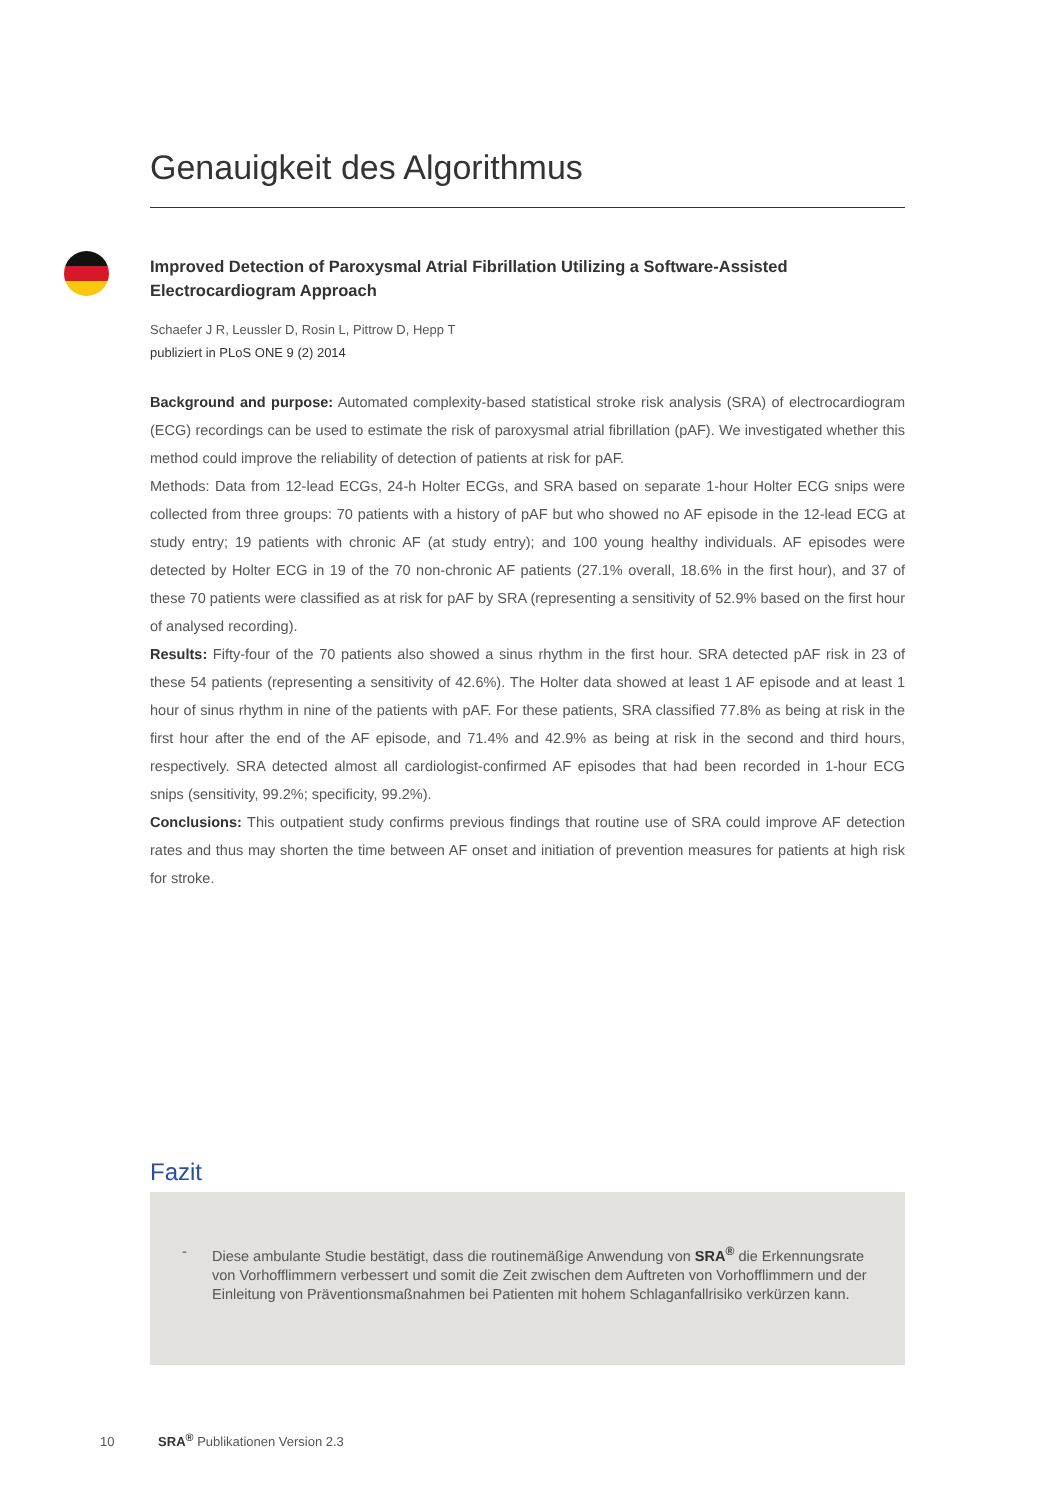Genauigkeit des Algorithmus
Improved Detection of Paroxysmal Atrial Fibrillation Utilizing a Software-Assisted Electrocardiogram Approach
Schaefer J R, Leussler D, Rosin L, Pittrow D, Hepp T
publiziert in PLoS ONE 9 (2) 2014
Background and purpose: Automated complexity-based statistical stroke risk analysis (SRA) of electrocardiogram (ECG) recordings can be used to estimate the risk of paroxysmal atrial fibrillation (pAF). We investigated whether this method could improve the reliability of detection of patients at risk for pAF.
Methods: Data from 12-lead ECGs, 24-h Holter ECGs, and SRA based on separate 1-hour Holter ECG snips were collected from three groups: 70 patients with a history of pAF but who showed no AF episode in the 12-lead ECG at study entry; 19 patients with chronic AF (at study entry); and 100 young healthy individuals. AF episodes were detected by Holter ECG in 19 of the 70 non-chronic AF patients (27.1% overall, 18.6% in the first hour), and 37 of these 70 patients were classified as at risk for pAF by SRA (representing a sensitivity of 52.9% based on the first hour of analysed recording).
Results: Fifty-four of the 70 patients also showed a sinus rhythm in the first hour. SRA detected pAF risk in 23 of these 54 patients (representing a sensitivity of 42.6%). The Holter data showed at least 1 AF episode and at least 1 hour of sinus rhythm in nine of the patients with pAF. For these patients, SRA classified 77.8% as being at risk in the first hour after the end of the AF episode, and 71.4% and 42.9% as being at risk in the second and third hours, respectively. SRA detected almost all cardiologist-confirmed AF episodes that had been recorded in 1-hour ECG snips (sensitivity, 99.2%; specificity, 99.2%).
Conclusions: This outpatient study confirms previous findings that routine use of SRA could improve AF detection rates and thus may shorten the time between AF onset and initiation of prevention measures for patients at high risk for stroke.
Fazit
- Diese ambulante Studie bestätigt, dass die routinemäßige Anwendung von SRA<sup>®</sup> die Erkennungsrate von Vorhofflimmern verbessert und somit die Zeit zwischen dem Auftreten von Vorhofflimmern und der Einleitung von Präventionsmaßnahmen bei Patienten mit hohem Schlaganfallrisiko verkürzen kann.
10 SRA<sup>®</sup> Publikationen Version 2.3